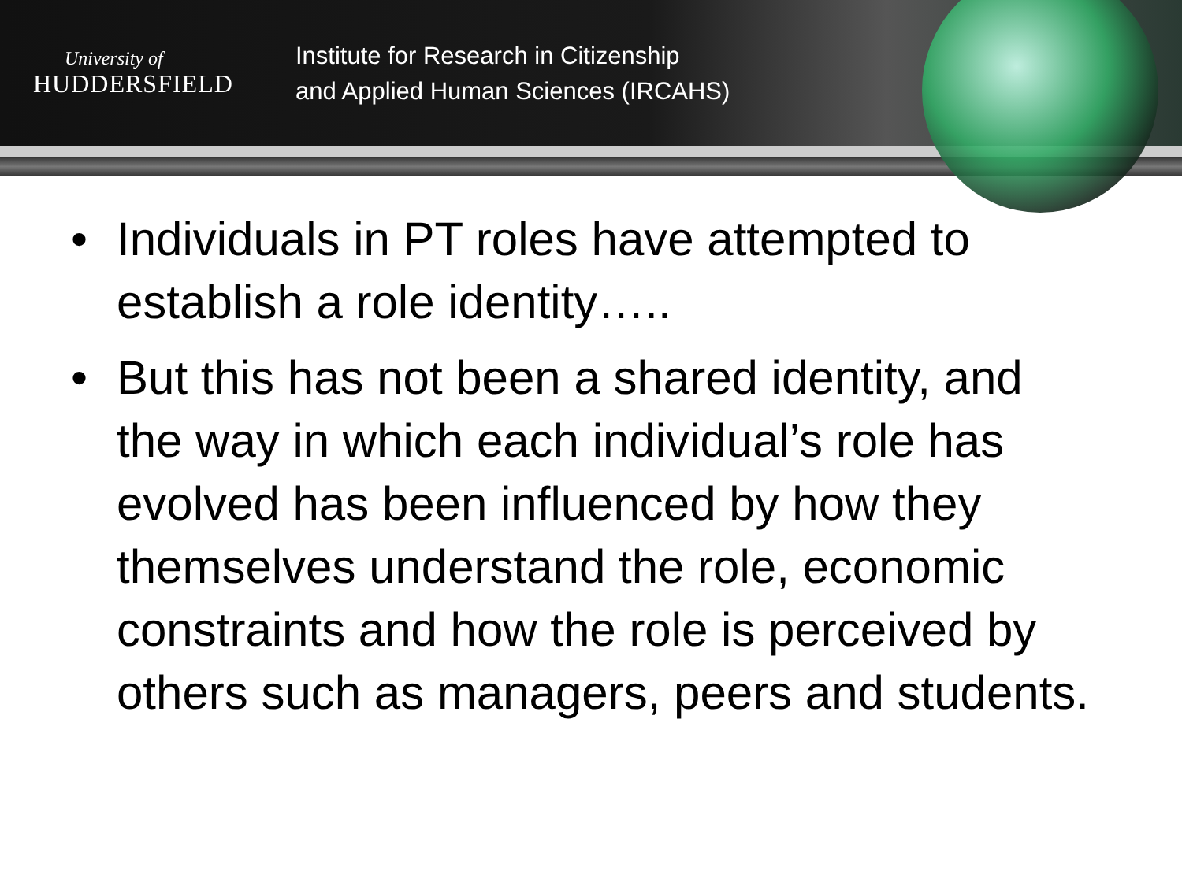University of
HUDDERSFIELD
Institute for Research in Citizenship
and Applied Human Sciences (IRCAHS)
• Individuals in PT roles have attempted to establish a role identity…..
• But this has not been a shared identity, and the way in which each individual’s role has evolved has been influenced by how they themselves understand the role, economic constraints and how the role is perceived by others such as managers, peers and students.